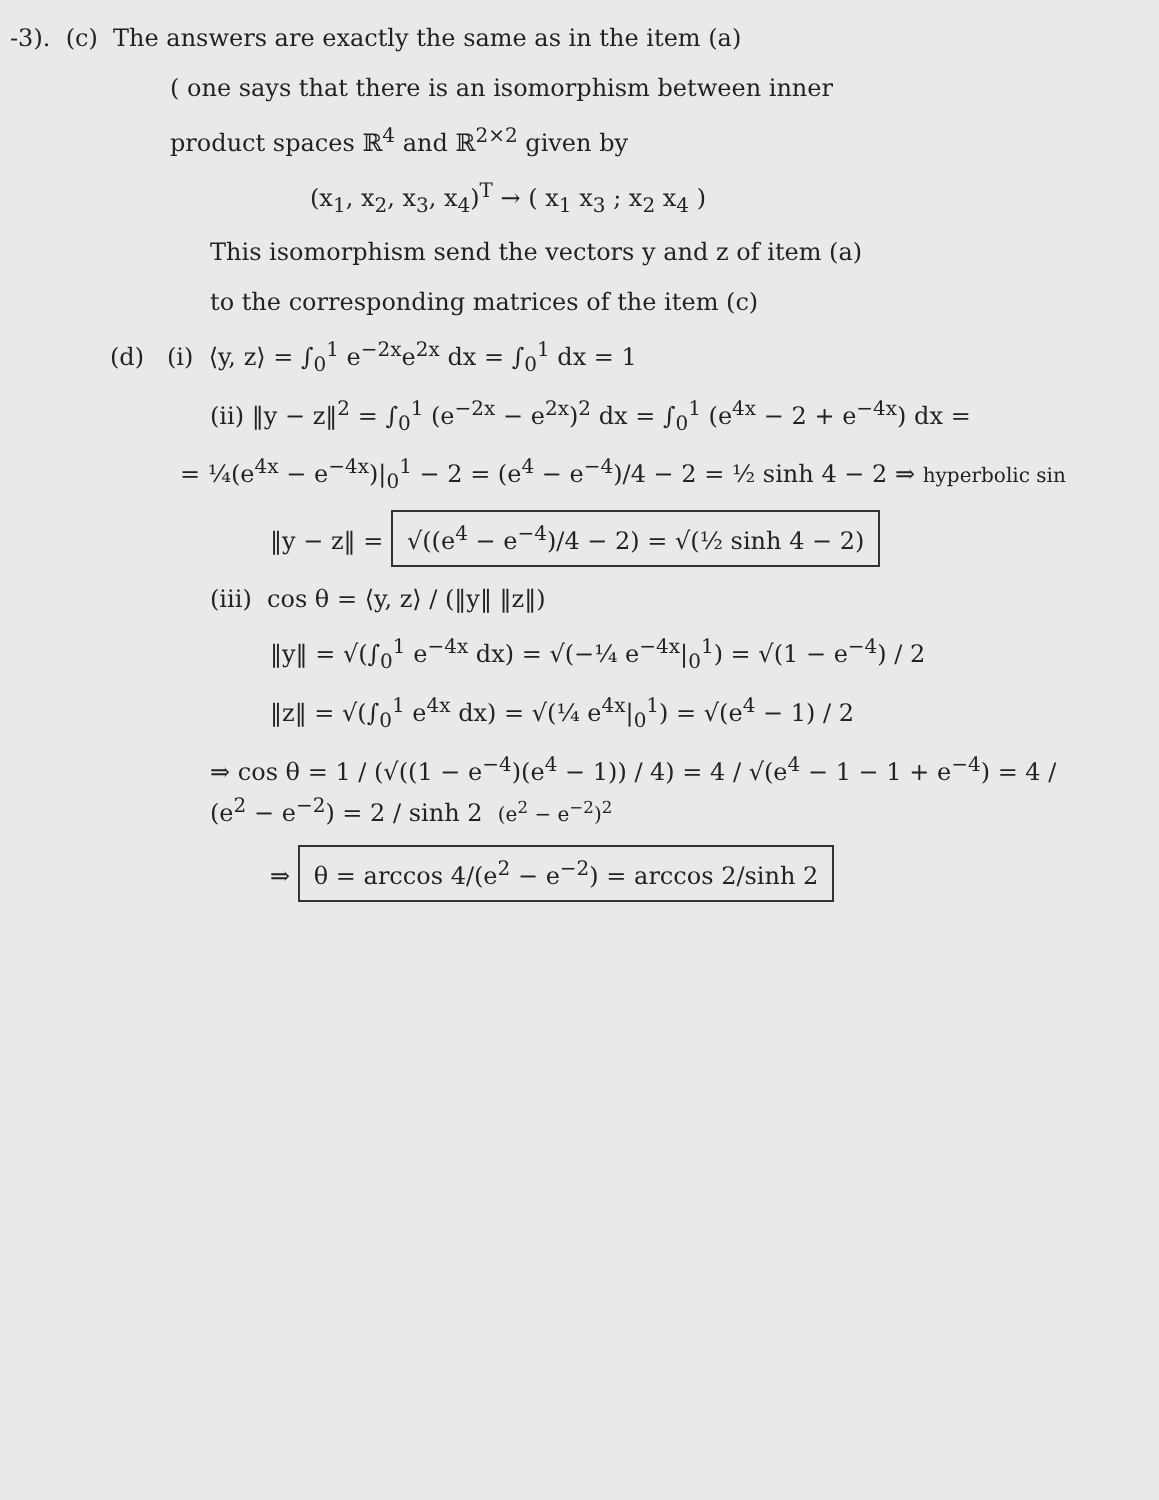-3). (c) The answers are exactly the same as in the item (a)
( one says that there is an isomorphism between inner
product spaces ℝ<sup>4</sup> and ℝ<sup>2×2</sup> given by
(x<sub>1</sub>, x<sub>2</sub>, x<sub>3</sub>, x<sub>4</sub>)<sup>T</sup> → ( x<sub>1</sub> x<sub>3</sub> ; x<sub>2</sub> x<sub>4</sub> )
This isomorphism send the vectors y and z of item (a)
to the corresponding matrices of the item (c)
(d) (i) ⟨y, z⟩ = ∫<sub>0</sub><sup>1</sup> e<sup>−2x</sup>e<sup>2x</sup> dx = ∫<sub>0</sub><sup>1</sup> dx = 1
(ii) ‖y − z‖<sup>2</sup> = ∫<sub>0</sub><sup>1</sup> (e<sup>−2x</sup> − e<sup>2x</sup>)<sup>2</sup> dx = ∫<sub>0</sub><sup>1</sup> (e<sup>4x</sup> − 2 + e<sup>−4x</sup>) dx =
= ¼(e<sup>4x</sup> − e<sup>−4x</sup>)|<sub>0</sub><sup>1</sup> − 2 = (e<sup>4</sup> − e<sup>−4</sup>)/4 − 2 = ½ sinh 4 − 2 ⇒ hyperbolic sin
‖y − z‖ = √((e<sup>4</sup> − e<sup>−4</sup>)/4 − 2) = √(½ sinh 4 − 2)
(iii) cos θ = ⟨y, z⟩ / (‖y‖ ‖z‖)
‖y‖ = √(∫<sub>0</sub><sup>1</sup> e<sup>−4x</sup> dx) = √(−¼ e<sup>−4x</sup>|<sub>0</sub><sup>1</sup>) = √(1 − e<sup>−4</sup>) / 2
‖z‖ = √(∫<sub>0</sub><sup>1</sup> e<sup>4x</sup> dx) = √(¼ e<sup>4x</sup>|<sub>0</sub><sup>1</sup>) = √(e<sup>4</sup> − 1) / 2
⇒ cos θ = 1 / (√((1 − e<sup>−4</sup>)(e<sup>4</sup> − 1)) / 4) = 4 / √(e<sup>4</sup> − 1 − 1 + e<sup>−4</sup>) = 4 / (e<sup>2</sup> − e<sup>−2</sup>) = 2 / sinh 2 (e<sup>2</sup> − e<sup>−2</sup>)<sup>2</sup>
⇒ θ = arccos 4/(e<sup>2</sup> − e<sup>−2</sup>) = arccos 2/sinh 2